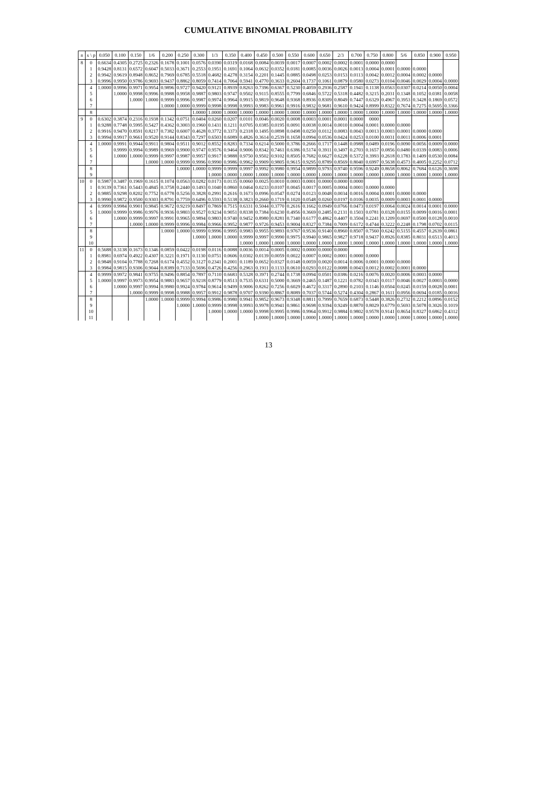CUMULATIVE BINOMIAL PROBABILITY
| n | x \ p | 0.050 | 0.100 | 0.150 | 1/6 | 0.200 | 0.250 | 0.300 | 1/3 | 0.350 | 0.400 | 0.450 | 0.500 | 0.550 | 0.600 | 0.650 | 2/3 | 0.700 | 0.750 | 0.800 | 5/6 | 0.850 | 0.900 | 0.950 |
| --- | --- | --- | --- | --- | --- | --- | --- | --- | --- | --- | --- | --- | --- | --- | --- | --- | --- | --- | --- | --- | --- | --- | --- | --- |
| 8 | 0 | 0.6634 | 0.4305 | 0.2725 | 0.2326 | 0.1678 | 0.1001 | 0.0576 | 0.0390 | 0.0319 | 0.0168 | 0.0084 | 0.0039 | 0.0017 | 0.0007 | 0.0002 | 0.0002 | 0.0001 | 0.0000 | 0.0000 | | | | |
| | 1 | 0.9428 | 0.8131 | 0.6572 | 0.6047 | 0.5033 | 0.3671 | 0.2553 | 0.1951 | 0.1691 | 0.1064 | 0.0632 | 0.0352 | 0.0181 | 0.0085 | 0.0036 | 0.0026 | 0.0013 | 0.0004 | 0.0001 | 0.0000 | 0.0000 | | |
| | 2 | 0.9942 | 0.9619 | 0.8948 | 0.8652 | 0.7969 | 0.6785 | 0.5518 | 0.4682 | 0.4278 | 0.3154 | 0.2201 | 0.1445 | 0.0885 | 0.0498 | 0.0253 | 0.0153 | 0.0113 | 0.0042 | 0.0012 | 0.0004 | 0.0002 | 0.0000 | |
| | 3 | 0.9996 | 0.9950 | 0.9786 | 0.9693 | 0.9437 | 0.8862 | 0.8059 | 0.7414 | 0.7064 | 0.5941 | 0.4770 | 0.3633 | 0.2604 | 0.1737 | 0.1061 | 0.0879 | 0.0580 | 0.0273 | 0.0104 | 0.0046 | 0.0029 | 0.0004 | 0.0000 |
| | 4 | 1.0000 | 0.9996 | 0.9971 | 0.9954 | 0.9896 | 0.9727 | 0.9420 | 0.9121 | 0.8939 | 0.8263 | 0.7396 | 0.6367 | 0.5230 | 0.4059 | 0.2936 | 0.2587 | 0.1941 | 0.1138 | 0.0563 | 0.0307 | 0.0214 | 0.0050 | 0.0004 |
| | 5 | | 1.0000 | 0.9998 | 0.9996 | 0.9988 | 0.9958 | 0.9887 | 0.9803 | 0.9747 | 0.9502 | 0.9115 | 0.8555 | 0.7799 | 0.6846 | 0.5722 | 0.5318 | 0.4482 | 0.3215 | 0.2031 | 0.1348 | 0.1052 | 0.0381 | 0.0058 |
| | 6 | | | 1.0000 | 1.0000 | 0.9999 | 0.9996 | 0.9987 | 0.9974 | 0.9964 | 0.9915 | 0.9819 | 0.9648 | 0.9368 | 0.8936 | 0.8309 | 0.8049 | 0.7447 | 0.6329 | 0.4967 | 0.3953 | 0.3428 | 0.1869 | 0.0572 |
| | 7 | | | | | 1.0000 | 1.0000 | 0.9999 | 0.9998 | 0.9998 | 0.9993 | 0.9983 | 0.9961 | 0.9916 | 0.9832 | 0.9681 | 0.9610 | 0.9424 | 0.8999 | 0.8322 | 0.7674 | 0.7275 | 0.5695 | 0.3366 |
| | 8 | | | | | | | 1.0000 | 1.0000 | 1.0000 | 1.0000 | 1.0000 | 1.0000 | 1.0000 | 1.0000 | 1.0000 | 1.0000 | 1.0000 | 1.0000 | 1.0000 | 1.0000 | 1.0000 | 1.0000 | 1.0000 |
| 9 | 0 | 0.6302 | 0.3874 | 0.2316 | 0.1938 | 0.1342 | 0.0751 | 0.0404 | 0.0260 | 0.0207 | 0.0101 | 0.0046 | 0.0020 | 0.0008 | 0.0003 | 0.0001 | 0.0001 | 0.0000 | 0000 | | | | | |
| | 1 | 0.9288 | 0.7748 | 0.5995 | 0.5427 | 0.4362 | 0.3003 | 0.1960 | 0.1431 | 0.1211 | 0.0705 | 0.0385 | 0.0195 | 0.0091 | 0.0038 | 0.0014 | 0.0010 | 0.0004 | 0.0001 | 0.0000 | 0.0000 | | | |
| | 2 | 0.9916 | 0.9470 | 0.8591 | 0.8217 | 0.7382 | 0.6007 | 0.4628 | 0.3772 | 0.3373 | 0.2318 | 0.1495 | 0.0898 | 0.0498 | 0.0250 | 0.0112 | 0.0083 | 0.0043 | 0.0013 | 0.0003 | 0.0001 | 0.0000 | 0.0000 | |
| | 3 | 0.9994 | 0.9917 | 0.9661 | 0.9520 | 0.9144 | 0.8343 | 0.7297 | 0.6503 | 0.6089 | 0.4826 | 0.3614 | 0.2539 | 0.1658 | 0.0994 | 0.0536 | 0.0424 | 0.0253 | 0.0100 | 0.0031 | 0.0011 | 0.0006 | 0.0001 | |
| | 4 | 1.0000 | 0.9991 | 0.9944 | 0.9911 | 0.9804 | 0.9511 | 0.9012 | 0.8552 | 0.8283 | 0.7334 | 0.6214 | 0.5000 | 0.3786 | 0.2666 | 0.1717 | 0.1448 | 0.0988 | 0.0489 | 0.0196 | 0.0090 | 0.0056 | 0.0009 | 0.0000 |
| | 5 | | 0.9999 | 0.9994 | 0.9989 | 0.9969 | 0.9900 | 0.9747 | 0.9576 | 0.9464 | 0.9006 | 0.8342 | 0.7461 | 0.6386 | 0.5174 | 0.3911 | 0.3497 | 0.2703 | 0.1657 | 0.0856 | 0.0480 | 0.0339 | 0.0083 | 0.0006 |
| | 6 | | 1.0000 | 1.0000 | 0.9999 | 0.9997 | 0.9987 | 0.9957 | 0.9917 | 0.9888 | 0.9750 | 0.9502 | 0.9102 | 0.8505 | 0.7682 | 0.6627 | 0.6228 | 0.5372 | 0.3993 | 0.2618 | 0.1783 | 0.1409 | 0.0530 | 0.0084 |
| | 7 | | | | 1.0000 | 1.0000 | 0.9999 | 0.9996 | 0.9990 | 0.9986 | 0.9962 | 0.9909 | 0.9805 | 0.9615 | 0.9295 | 0.8789 | 0.8569 | 0.8040 | 0.6997 | 0.5638 | 0.4573 | 0.4005 | 0.2252 | 0.0712 |
| | 8 | | | | | | 1.0000 | 1.0000 | 0.9999 | 0.9999 | 0.9997 | 0.9992 | 0.9980 | 0.9954 | 0.9899 | 0.9793 | 0.9740 | 0.9596 | 0.9249 | 0.8658 | 0.8062 | 0.7684 | 0.6126 | 0.3698 |
| | 9 | | | | | | | | 1.0000 | 1.0000 | 1.0000 | 1.0000 | 1.0000 | 1.0000 | 1.0000 | 1.0000 | 1.0000 | 1.0000 | 1.0000 | 1.0000 | 1.0000 | 1.0000 | 1.0000 | 1.0000 |
| 10 | 0 | 0.5987 | 0.3487 | 0.1969 | 0.1615 | 0.1074 | 0.0563 | 0.0282 | 0.0173 | 0.0135 | 0.0060 | 0.0025 | 0.0010 | 0.0003 | 0.0001 | 0.0000 | 0.0000 | 0.0000 | | | | | | |
| | 1 | 0.9139 | 0.7361 | 0.5443 | 0.4845 | 0.3758 | 0.2440 | 0.1493 | 0.1040 | 0.0860 | 0.0464 | 0.0233 | 0.0107 | 0.0045 | 0.0017 | 0.0005 | 0.0004 | 0.0001 | 0.0000 | 0.0000 | | | | |
| | 2 | 0.9885 | 0.9298 | 0.8202 | 0.7752 | 0.6778 | 0.5256 | 0.3828 | 0.2991 | 0.2616 | 0.1673 | 0.0996 | 0.0547 | 0.0274 | 0.0123 | 0.0048 | 0.0034 | 0.0016 | 0.0004 | 0.0001 | 0.0000 | 0.0000 | | |
| | 3 | 0.9990 | 0.9872 | 0.9500 | 0.9303 | 0.8791 | 0.7759 | 0.6496 | 0.5593 | 0.5138 | 0.3823 | 0.2660 | 0.1719 | 0.1020 | 0.0548 | 0.0260 | 0.0197 | 0.0106 | 0.0035 | 0.0009 | 0.0003 | 0.0001 | 0.0000 | |
| | 4 | 0.9999 | 0.9984 | 0.9901 | 0.9845 | 0.9672 | 0.9219 | 0.8497 | 0.7869 | 0.7515 | 0.6331 | 0.5044 | 0.3770 | 0.2616 | 0.1662 | 0.0949 | 0.0766 | 0.0473 | 0.0197 | 0.0064 | 0.0024 | 0.0014 | 0.0001 | 0.0000 |
| | 5 | 1.0000 | 0.9999 | 0.9986 | 0.9976 | 0.9936 | 0.9803 | 0.9527 | 0.9234 | 0.9051 | 0.8338 | 0.7384 | 0.6230 | 0.4956 | 0.3669 | 0.2485 | 0.2131 | 0.1503 | 0.0781 | 0.0328 | 0.0155 | 0.0099 | 0.0016 | 0.0001 |
| | 6 | | 1.0000 | 0.9999 | 0.9997 | 0.9991 | 0.9965 | 0.9894 | 0.9803 | 0.9740 | 0.9452 | 0.8980 | 0.8281 | 0.7340 | 0.6177 | 0.4862 | 0.4407 | 0.3504 | 0.2241 | 0.1209 | 0.0697 | 0.0500 | 0.0128 | 0.0010 |
| | 7 | | | 1.0000 | 1.0000 | 0.9999 | 0.9996 | 0.9984 | 0.9966 | 0.9952 | 0.9877 | 0.9726 | 0.9453 | 0.9004 | 0.8327 | 0.7384 | 0.7009 | 0.6172 | 0.4744 | 0.3222 | 0.2248 | 0.1798 | 0.0702 | 0.0115 |
| | 8 | | | | | 1.0000 | 1.0000 | 0.9999 | 0.9996 | 0.9995 | 0.9983 | 0.9955 | 0.9893 | 0.9767 | 0.9536 | 0.9140 | 0.8960 | 0.8507 | 0.7560 | 0.6242 | 0.5155 | 0.4557 | 0.2639 | 0.0861 |
| | 9 | | | | | | | 1.0000 | 1.0000 | 1.0000 | 0.9999 | 0.9997 | 0.9990 | 0.9975 | 0.9940 | 0.9865 | 0.9827 | 0.9718 | 0.9437 | 0.8926 | 0.8385 | 0.8031 | 0.6513 | 0.4013 |
| | 10 | | | | | | | | | | 1.0000 | 1.0000 | 1.0000 | 1.0000 | 1.0000 | 1.0000 | 1.0000 | 1.0000 | 1.0000 | 1.0000 | 1.0000 | 1.0000 | 1.0000 | 1.0000 |
| 11 | 0 | 0.5688 | 0.3138 | 0.1673 | 0.1346 | 0.0859 | 0.0422 | 0.0198 | 0.0116 | 0.0088 | 0.0036 | 0.0014 | 0.0005 | 0.0002 | 0.0000 | 0.0000 | 0.0000 | | | | | | | |
| | 1 | 0.8981 | 0.6974 | 0.4922 | 0.4307 | 0.3221 | 0.1971 | 0.1130 | 0.0751 | 0.0606 | 0.0302 | 0.0139 | 0.0059 | 0.0022 | 0.0007 | 0.0002 | 0.0001 | 0.0000 | 0.0000 | | | | | |
| | 2 | 0.9848 | 0.9104 | 0.7788 | 0.7268 | 0.6174 | 0.4552 | 0.3127 | 0.2341 | 0.2001 | 0.1189 | 0.0652 | 0.0327 | 0.0148 | 0.0059 | 0.0020 | 0.0014 | 0.0006 | 0.0001 | 0.0000 | 0.0000 | | | |
| | 3 | 0.9984 | 0.9815 | 0.9306 | 0.9044 | 0.8389 | 0.7133 | 0.5696 | 0.4726 | 0.4256 | 0.2963 | 0.1911 | 0.1133 | 0.0610 | 0.0293 | 0.0122 | 0.0088 | 0.0043 | 0.0012 | 0.0002 | 0.0001 | 0.0000 | | |
| | 4 | 0.9999 | 0.9972 | 0.9841 | 0.9755 | 0.9496 | 0.8854 | 0.7897 | 0.7110 | 0.6683 | 0.5328 | 0.3971 | 0.2744 | 0.1738 | 0.0994 | 0.0501 | 0.0386 | 0.0216 | 0.0076 | 0.0020 | 0.0006 | 0.0003 | 0.0000 | |
| | 5 | 1.0000 | 0.9997 | 0.9973 | 0.9954 | 0.9883 | 0.9657 | 0.9218 | 0.8779 | 0.8513 | 0.7535 | 0.6331 | 0.5000 | 0.3669 | 0.2465 | 0.1487 | 0.1221 | 0.0782 | 0.0343 | 0.0117 | 0.0046 | 0.0027 | 0.0003 | 0.0000 |
| | 6 | | 1.0000 | 0.9997 | 0.9994 | 0.9980 | 0.9924 | 0.9784 | 0.9614 | 0.9499 | 0.9006 | 0.8262 | 0.7256 | 0.6029 | 0.4672 | 0.3317 | 0.2890 | 0.2103 | 0.1146 | 0.0504 | 0.0245 | 0.0159 | 0.0028 | 0.0001 |
| | 7 | | | 1.0000 | 0.9999 | 0.9998 | 0.9988 | 0.9957 | 0.9912 | 0.9878 | 0.9707 | 0.9390 | 0.8867 | 0.8089 | 0.7037 | 0.5744 | 0.5274 | 0.4304 | 0.2867 | 0.1611 | 0.0956 | 0.0694 | 0.0185 | 0.0016 |
| | 8 | | | | 1.0000 | 1.0000 | 0.9999 | 0.9994 | 0.9986 | 0.9980 | 0.9941 | 0.9852 | 0.9673 | 0.9348 | 0.8811 | 0.7999 | 0.7659 | 0.6873 | 0.5448 | 0.3826 | 0.2732 | 0.2212 | 0.0896 | 0.0152 |
| | 9 | | | | | | 1.0000 | 1.0000 | 0.9999 | 0.9998 | 0.9993 | 0.9978 | 0.9941 | 0.9861 | 0.9698 | 0.9394 | 0.9249 | 0.8870 | 0.8029 | 0.6779 | 0.5693 | 0.5078 | 0.3026 | 0.1019 |
| | 10 | | | | | | | | 1.0000 | 1.0000 | 1.0000 | 0.9998 | 0.9995 | 0.9986 | 0.9964 | 0.9912 | 0.9884 | 0.9802 | 0.9578 | 0.9141 | 0.8654 | 0.8327 | 0.6862 | 0.4312 |
| | 11 | | | | | | | | | | | 1.0000 | 1.0000 | 1.0000 | 1.0000 | 1.0000 | 1.0000 | 1.0000 | 1.0000 | 1.0000 | 1.0000 | 1.0000 | 1.0000 | 1.0000 |
13